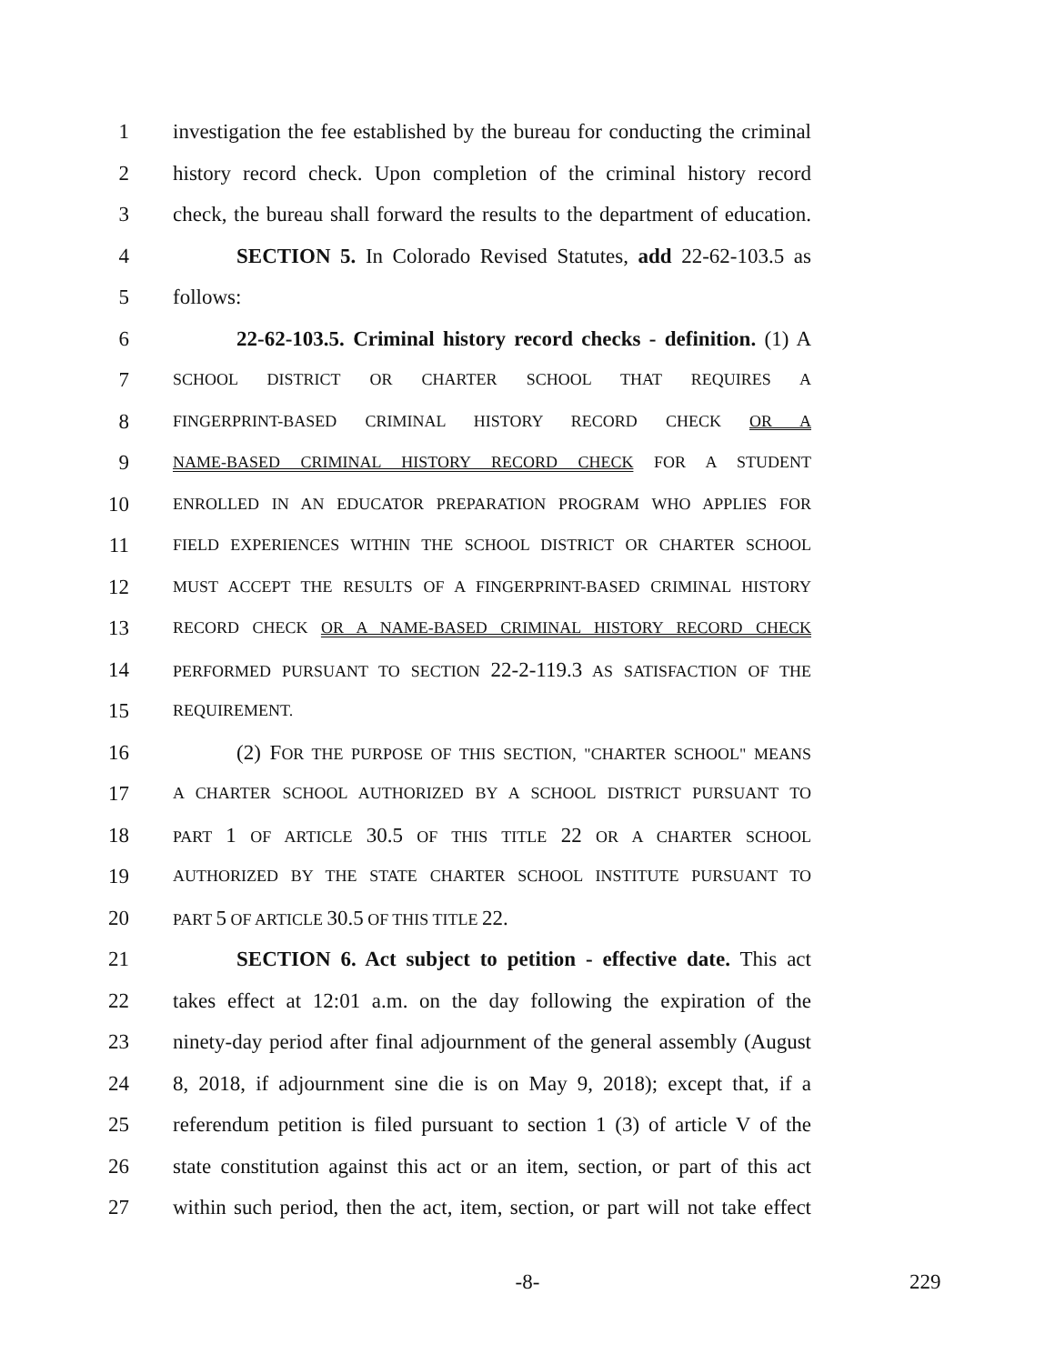1 investigation the fee established by the bureau for conducting the criminal
2 history record check. Upon completion of the criminal history record
3 check, the bureau shall forward the results to the department of education.
4 SECTION 5. In Colorado Revised Statutes, add 22-62-103.5 as
5 follows:
6 22-62-103.5. Criminal history record checks - definition. (1) A
7 SCHOOL DISTRICT OR CHARTER SCHOOL THAT REQUIRES A
8 FINGERPRINT-BASED CRIMINAL HISTORY RECORD CHECK OR A
9 NAME-BASED CRIMINAL HISTORY RECORD CHECK FOR A STUDENT
10 ENROLLED IN AN EDUCATOR PREPARATION PROGRAM WHO APPLIES FOR
11 FIELD EXPERIENCES WITHIN THE SCHOOL DISTRICT OR CHARTER SCHOOL
12 MUST ACCEPT THE RESULTS OF A FINGERPRINT-BASED CRIMINAL HISTORY
13 RECORD CHECK OR A NAME-BASED CRIMINAL HISTORY RECORD CHECK
14 PERFORMED PURSUANT TO SECTION 22-2-119.3 AS SATISFACTION OF THE
15 REQUIREMENT.
16 (2) F OR THE PURPOSE OF THIS SECTION, "CHARTER SCHOOL" MEANS
17 A CHARTER SCHOOL AUTHORIZED BY A SCHOOL DISTRICT PURSUANT TO
18 PART 1 OF ARTICLE 30.5 OF THIS TITLE 22 OR A CHARTER SCHOOL
19 AUTHORIZED BY THE STATE CHARTER SCHOOL INSTITUTE PURSUANT TO
20 PART 5 OF ARTICLE 30.5 OF THIS TITLE 22.
21 SECTION 6. Act subject to petition - effective date. This act
22 takes effect at 12:01 a.m. on the day following the expiration of the
23 ninety-day period after final adjournment of the general assembly (August
24 8, 2018, if adjournment sine die is on May 9, 2018); except that, if a
25 referendum petition is filed pursuant to section 1 (3) of article V of the
26 state constitution against this act or an item, section, or part of this act
27 within such period, then the act, item, section, or part will not take effect
-8- 229